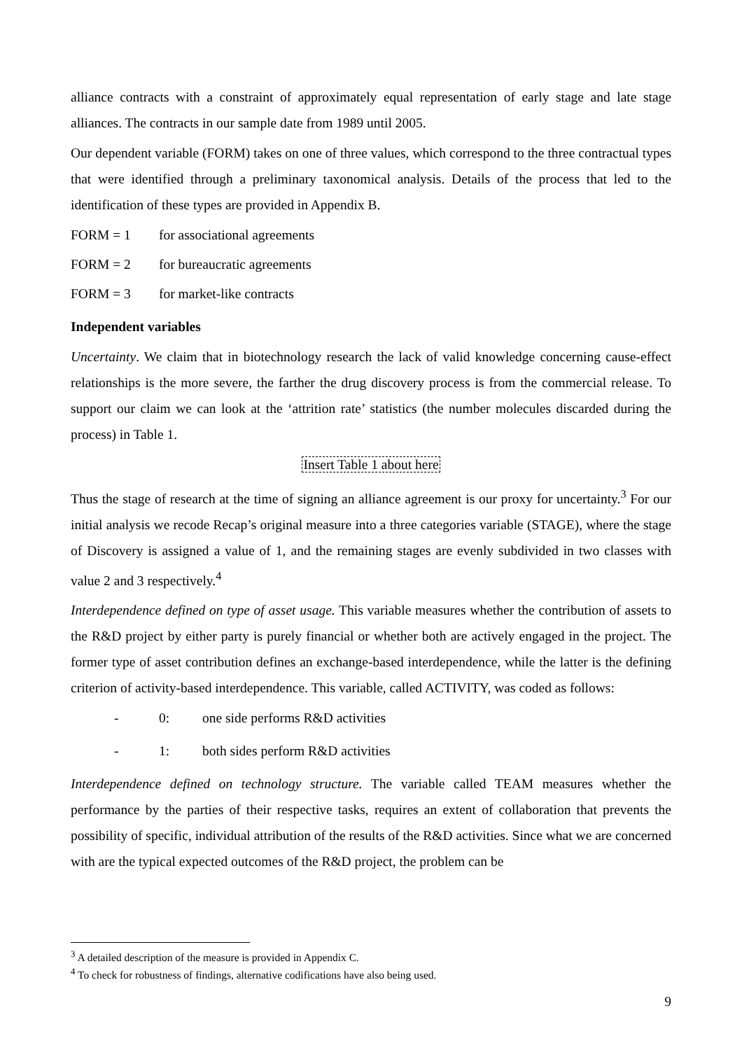alliance contracts with a constraint of approximately equal representation of early stage and late stage alliances. The contracts in our sample date from 1989 until 2005.
Our dependent variable (FORM) takes on one of three values, which correspond to the three contractual types that were identified through a preliminary taxonomical analysis. Details of the process that led to the identification of these types are provided in Appendix B.
FORM = 1 for associational agreements
FORM = 2 for bureaucratic agreements
FORM = 3 for market-like contracts
Independent variables
Uncertainty. We claim that in biotechnology research the lack of valid knowledge concerning cause-effect relationships is the more severe, the farther the drug discovery process is from the commercial release. To support our claim we can look at the ‘attrition rate’ statistics (the number molecules discarded during the process) in Table 1.
Insert Table 1 about here
Thus the stage of research at the time of signing an alliance agreement is our proxy for uncertainty.<sup>3</sup> For our initial analysis we recode Recap’s original measure into a three categories variable (STAGE), where the stage of Discovery is assigned a value of 1, and the remaining stages are evenly subdivided in two classes with value 2 and 3 respectively.<sup>4</sup>
Interdependence defined on type of asset usage. This variable measures whether the contribution of assets to the R&D project by either party is purely financial or whether both are actively engaged in the project. The former type of asset contribution defines an exchange-based interdependence, while the latter is the defining criterion of activity-based interdependence. This variable, called ACTIVITY, was coded as follows:
- 0: one side performs R&D activities
- 1: both sides perform R&D activities
Interdependence defined on technology structure. The variable called TEAM measures whether the performance by the parties of their respective tasks, requires an extent of collaboration that prevents the possibility of specific, individual attribution of the results of the R&D activities. Since what we are concerned with are the typical expected outcomes of the R&D project, the problem can be
<sup>3</sup> A detailed description of the measure is provided in Appendix C.
<sup>4</sup> To check for robustness of findings, alternative codifications have also being used.
9